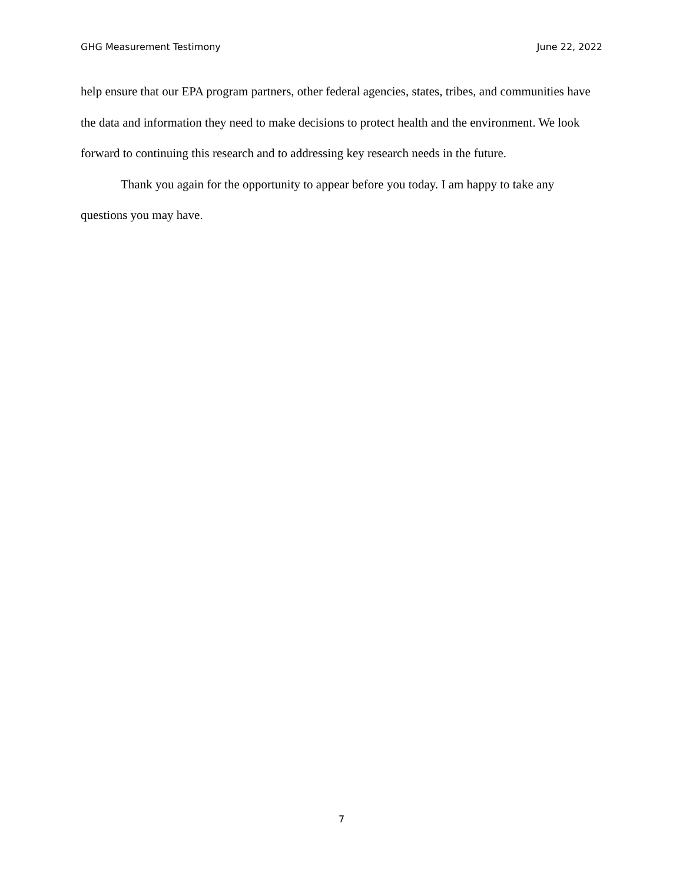GHG Measurement Testimony June 22, 2022
help ensure that our EPA program partners, other federal agencies, states, tribes, and communities have the data and information they need to make decisions to protect health and the environment. We look forward to continuing this research and to addressing key research needs in the future.
Thank you again for the opportunity to appear before you today. I am happy to take any questions you may have.
7